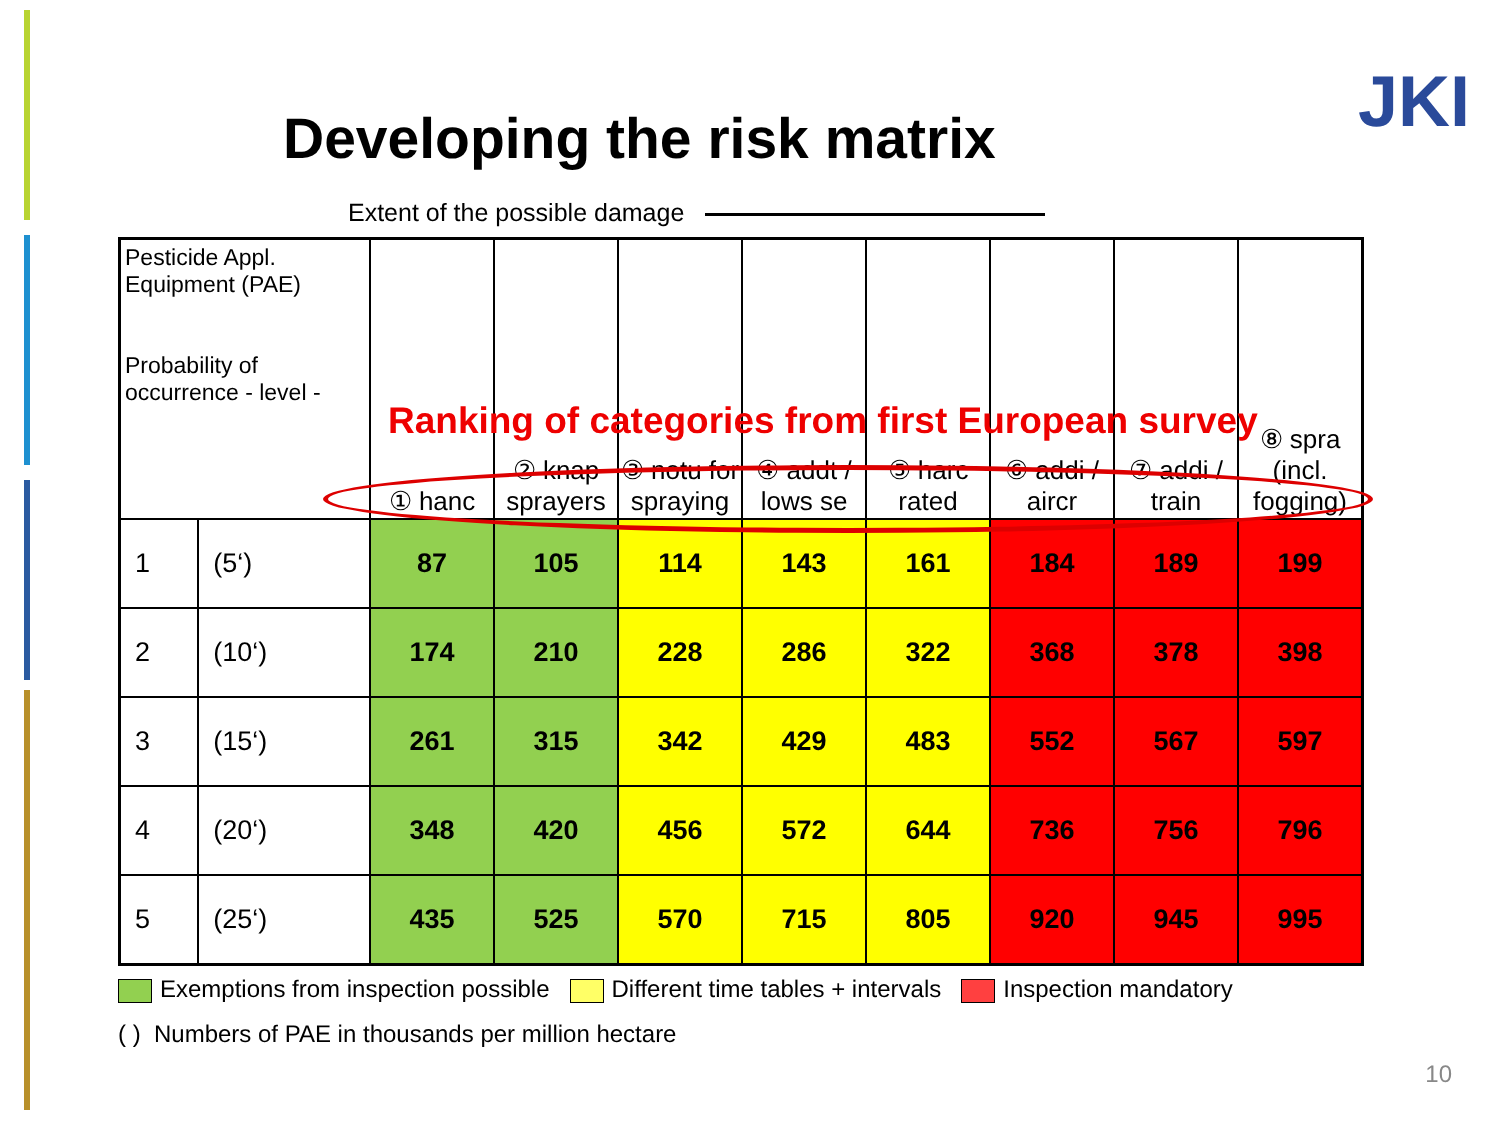Developing the risk matrix JKI
Extent of the possible damage
| Pesticide Appl. Equipment (PAE) Probability of occurrence - level - | | ① hanc | ② knap sprayers | ③ notu for spraying | ④ addt / lows se | ⑤ harc rated | ⑥ addi / aircr | ⑦ addi / train | ⑧ spra (incl. fogging) |
| --- | --- | --- | --- | --- | --- | --- | --- | --- | --- |
| 1 | (5‘) | 87 | 105 | 114 | 143 | 161 | 184 | 189 | 199 |
| 2 | (10‘) | 174 | 210 | 228 | 286 | 322 | 368 | 378 | 398 |
| 3 | (15‘) | 261 | 315 | 342 | 429 | 483 | 552 | 567 | 597 |
| 4 | (20‘) | 348 | 420 | 456 | 572 | 644 | 736 | 756 | 796 |
| 5 | (25‘) | 435 | 525 | 570 | 715 | 805 | 920 | 945 | 995 |
Ranking of categories from first European survey
Exemptions from inspection possible Different time tables + intervals Inspection mandatory
( ) Numbers of PAE in thousands per million hectare
10